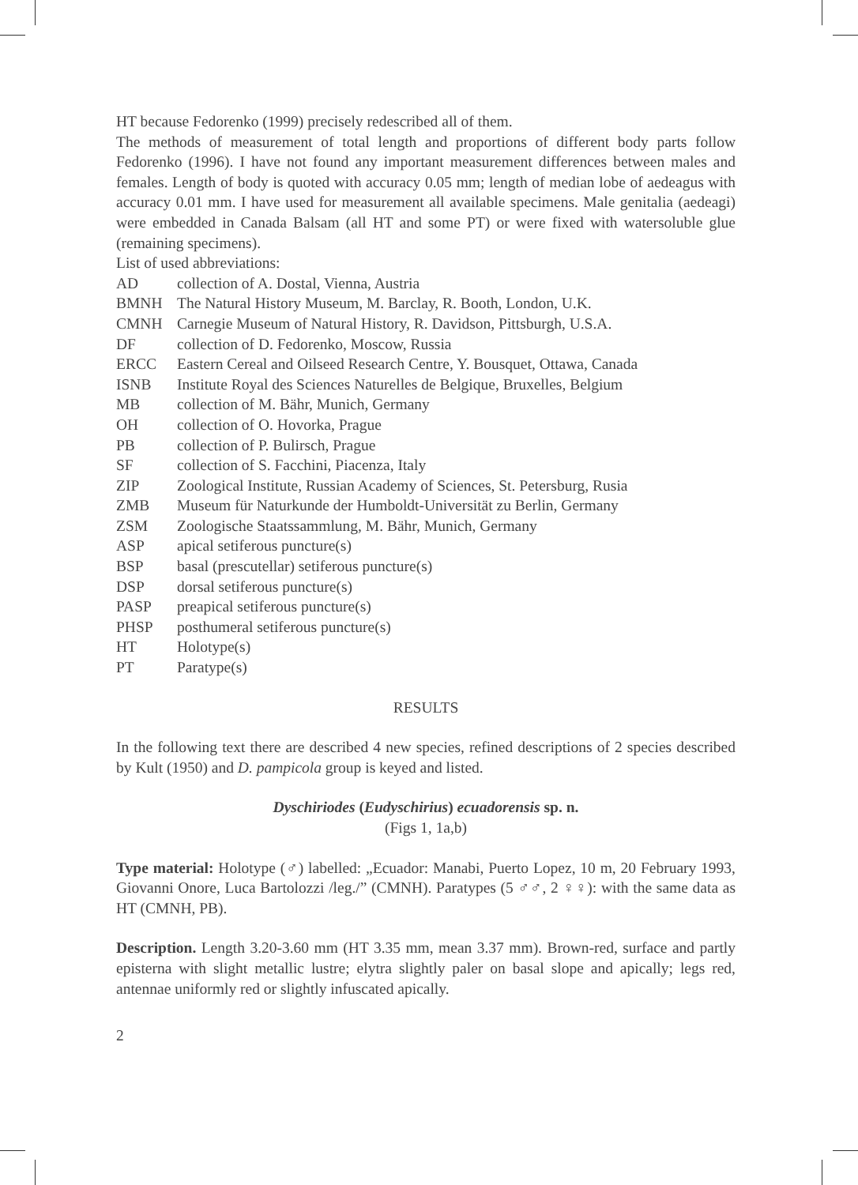HT because Fedorenko (1999) precisely redescribed all of them.
The methods of measurement of total length and proportions of different body parts follow Fedorenko (1996). I have not found any important measurement differences between males and females. Length of body is quoted with accuracy 0.05 mm; length of median lobe of aedeagus with accuracy 0.01 mm. I have used for measurement all available specimens. Male genitalia (aedeagi) were embedded in Canada Balsam (all HT and some PT) or were fixed with watersoluble glue (remaining specimens).
List of used abbreviations:
| AD | collection of A. Dostal, Vienna, Austria |
| BMNH | The Natural History Museum, M. Barclay, R. Booth, London, U.K. |
| CMNH | Carnegie Museum of Natural History, R. Davidson, Pittsburgh, U.S.A. |
| DF | collection of D. Fedorenko, Moscow, Russia |
| ERCC | Eastern Cereal and Oilseed Research Centre, Y. Bousquet, Ottawa, Canada |
| ISNB | Institute Royal des Sciences Naturelles de Belgique, Bruxelles, Belgium |
| MB | collection of M. Bähr, Munich, Germany |
| OH | collection of O. Hovorka, Prague |
| PB | collection of P. Bulirsch, Prague |
| SF | collection of S. Facchini, Piacenza, Italy |
| ZIP | Zoological Institute, Russian Academy of Sciences, St. Petersburg, Rusia |
| ZMB | Museum für Naturkunde der Humboldt-Universität zu Berlin, Germany |
| ZSM | Zoologische Staatssammlung, M. Bähr, Munich, Germany |
| ASP | apical setiferous puncture(s) |
| BSP | basal (prescutellar) setiferous puncture(s) |
| DSP | dorsal setiferous puncture(s) |
| PASP | preapical setiferous puncture(s) |
| PHSP | posthumeral setiferous puncture(s) |
| HT | Holotype(s) |
| PT | Paratype(s) |
RESULTS
In the following text there are described 4 new species, refined descriptions of 2 species described by Kult (1950) and D. pampicola group is keyed and listed.
Dyschiriodes (Eudyschirius) ecuadorensis sp. n.
(Figs 1, 1a,b)
Type material: Holotype (♂) labelled: „Ecuador: Manabi, Puerto Lopez, 10 m, 20 February 1993, Giovanni Onore, Luca Bartolozzi /leg./” (CMNH). Paratypes (5 ♂♂, 2 ♀♀): with the same data as HT (CMNH, PB).
Description. Length 3.20-3.60 mm (HT 3.35 mm, mean 3.37 mm). Brown-red, surface and partly episterna with slight metallic lustre; elytra slightly paler on basal slope and apically; legs red, antennae uniformly red or slightly infuscated apically.
2